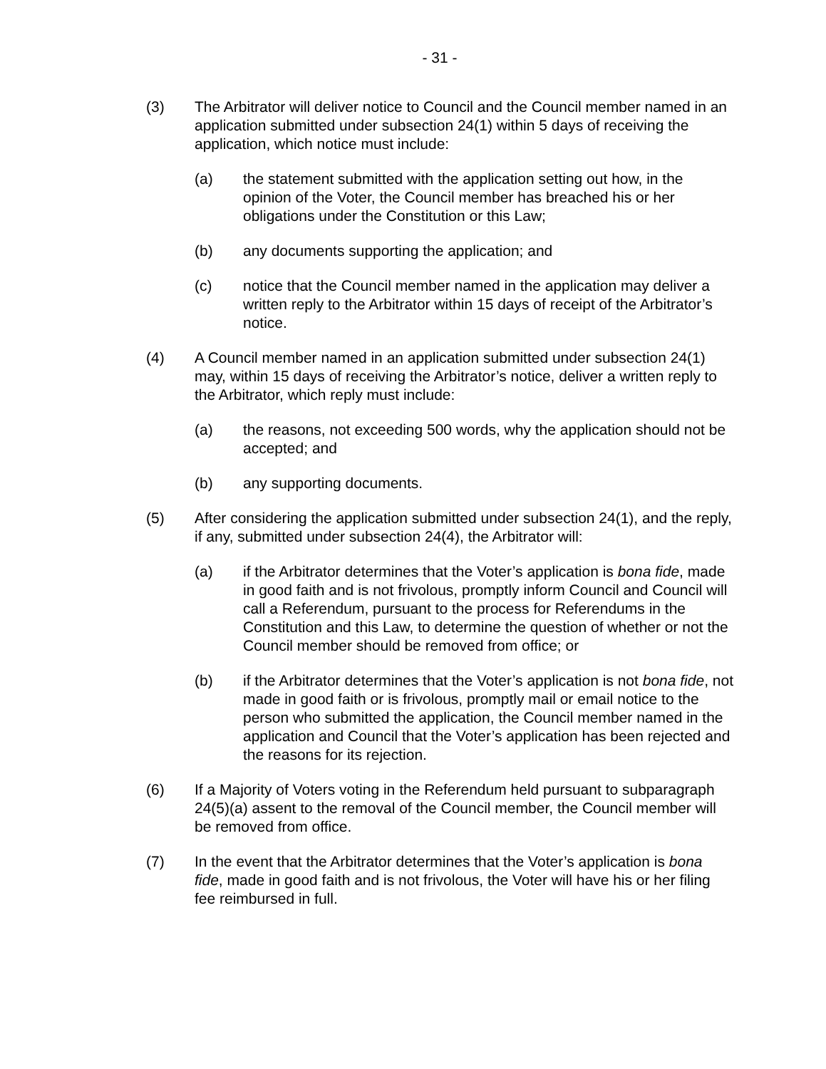- 31 -
(3) The Arbitrator will deliver notice to Council and the Council member named in an application submitted under subsection 24(1) within 5 days of receiving the application, which notice must include:
(a) the statement submitted with the application setting out how, in the opinion of the Voter, the Council member has breached his or her obligations under the Constitution or this Law;
(b) any documents supporting the application; and
(c) notice that the Council member named in the application may deliver a written reply to the Arbitrator within 15 days of receipt of the Arbitrator’s notice.
(4) A Council member named in an application submitted under subsection 24(1) may, within 15 days of receiving the Arbitrator’s notice, deliver a written reply to the Arbitrator, which reply must include:
(a) the reasons, not exceeding 500 words, why the application should not be accepted; and
(b) any supporting documents.
(5) After considering the application submitted under subsection 24(1), and the reply, if any, submitted under subsection 24(4), the Arbitrator will:
(a) if the Arbitrator determines that the Voter’s application is bona fide, made in good faith and is not frivolous, promptly inform Council and Council will call a Referendum, pursuant to the process for Referendums in the Constitution and this Law, to determine the question of whether or not the Council member should be removed from office; or
(b) if the Arbitrator determines that the Voter’s application is not bona fide, not made in good faith or is frivolous, promptly mail or email notice to the person who submitted the application, the Council member named in the application and Council that the Voter’s application has been rejected and the reasons for its rejection.
(6) If a Majority of Voters voting in the Referendum held pursuant to subparagraph 24(5)(a) assent to the removal of the Council member, the Council member will be removed from office.
(7) In the event that the Arbitrator determines that the Voter’s application is bona fide, made in good faith and is not frivolous, the Voter will have his or her filing fee reimbursed in full.